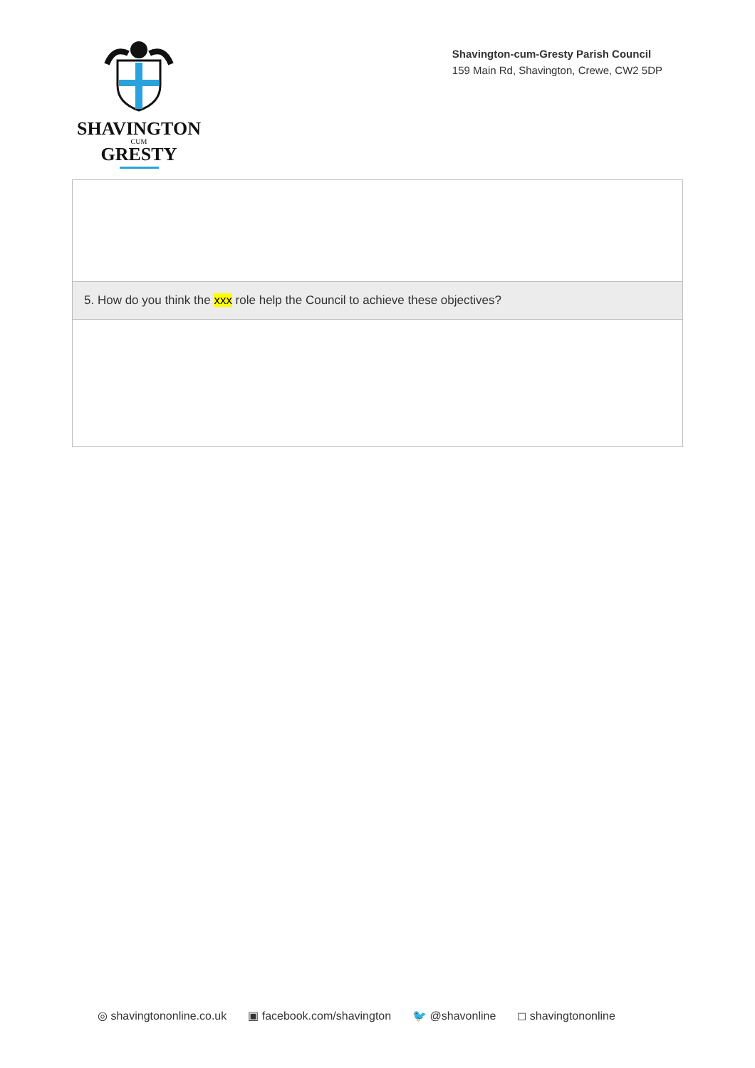SHAVINGTON
CUM
GRESTY
Shavington-cum-Gresty Parish Council
159 Main Rd, Shavington, Crewe, CW2 5DP
| 5. How do you think the xxx role help the Council to achieve these objectives? |
◎ shavingtononline.co.uk ▣ facebook.com/shavington 🐦 @shavonline ◻ shavingtononline